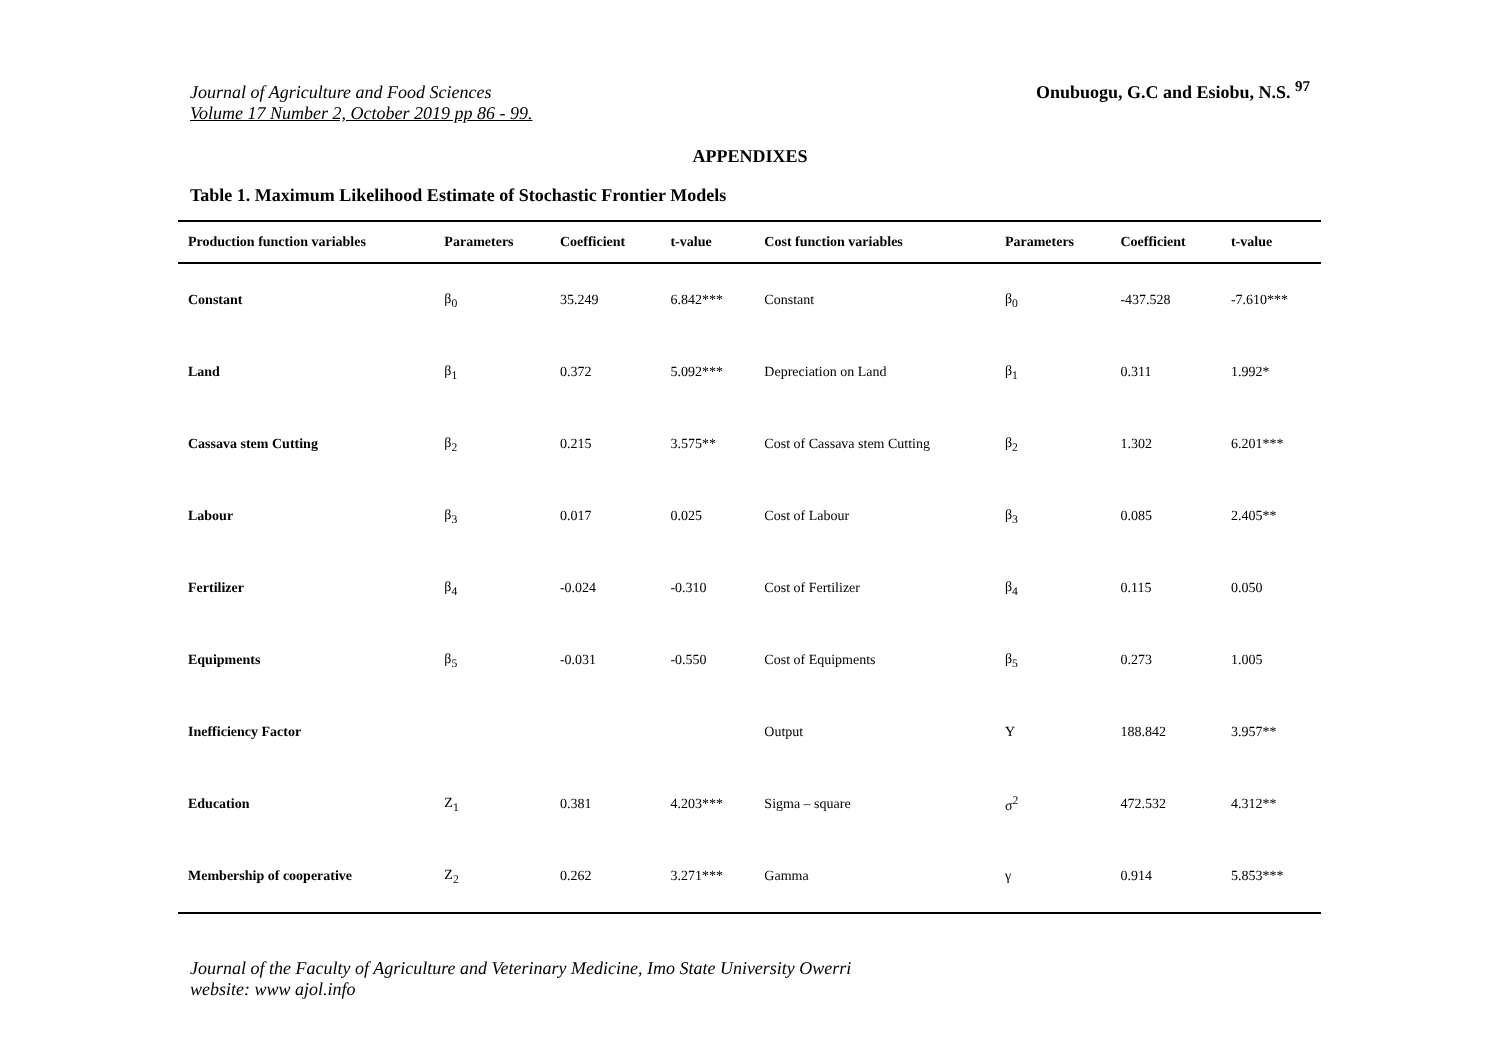Journal of Agriculture and Food Sciences
Volume 17 Number 2, October 2019 pp 86 - 99.
Onubuogu, G.C and Esiobu, N.S. <sup>97</sup>
APPENDIXES
Table 1. Maximum Likelihood Estimate of Stochastic Frontier Models
| Production function variables | Parameters | Coefficient | t-value | Cost function variables | Parameters | Coefficient | t-value |
| --- | --- | --- | --- | --- | --- | --- | --- |
| Constant | β<sub>0</sub> | 35.249 | 6.842*** | Constant | β<sub>0</sub> | -437.528 | -7.610*** |
| Land | β<sub>1</sub> | 0.372 | 5.092*** | Depreciation on Land | β<sub>1</sub> | 0.311 | 1.992* |
| Cassava stem Cutting | β<sub>2</sub> | 0.215 | 3.575** | Cost of Cassava stem Cutting | β<sub>2</sub> | 1.302 | 6.201*** |
| Labour | β<sub>3</sub> | 0.017 | 0.025 | Cost of Labour | β<sub>3</sub> | 0.085 | 2.405** |
| Fertilizer | β<sub>4</sub> | -0.024 | -0.310 | Cost of Fertilizer | β<sub>4</sub> | 0.115 | 0.050 |
| Equipments | β<sub>5</sub> | -0.031 | -0.550 | Cost of Equipments | β<sub>5</sub> | 0.273 | 1.005 |
| Inefficiency Factor | | | | Output | Y | 188.842 | 3.957** |
| Education | Z<sub>1</sub> | 0.381 | 4.203*** | Sigma – square | σ<sup>2</sup> | 472.532 | 4.312** |
| Membership of cooperative | Z<sub>2</sub> | 0.262 | 3.271*** | Gamma | γ | 0.914 | 5.853*** |
Journal of the Faculty of Agriculture and Veterinary Medicine, Imo State University Owerri
website: www ajol.info